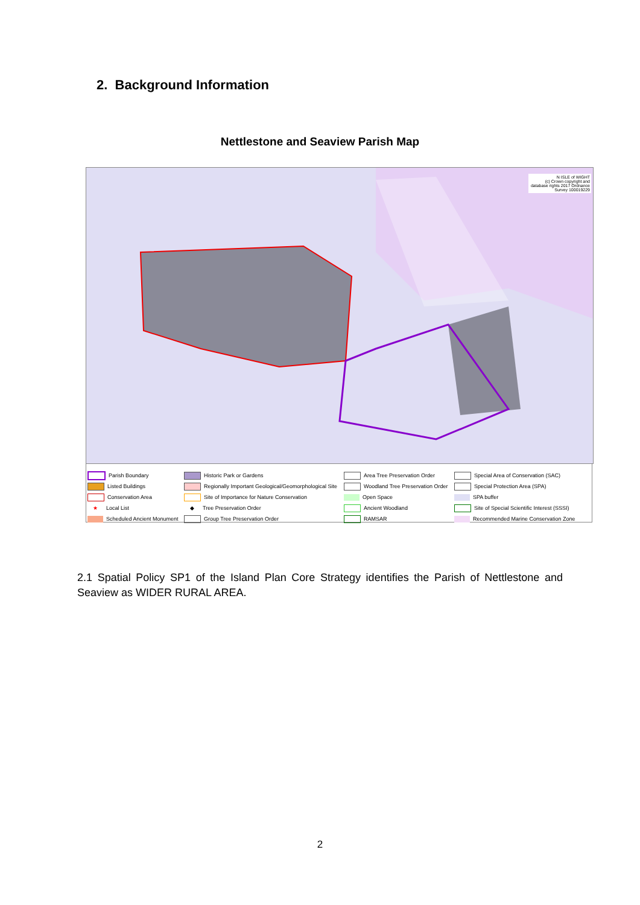2. Background Information
Nettlestone and Seaview Parish Map
N ISLE of WIGHT
(c) Crown copyright and database rights 2017 Ordnance Survey 100019229
Parish Boundary
Historic Park or Gardens
Area Tree Preservation Order
Special Area of Conservation (SAC)
Listed Buildings
Regionally Important Geological/Geomorphological Site
Woodland Tree Preservation Order
Special Protection Area (SPA)
Conservation Area
Site of Importance for Nature Conservation
Open Space
SPA buffer
★ Local List
◆ Tree Preservation Order
Ancient Woodland
Site of Special Scientific Interest (SSSI)
Scheduled Ancient Monument
Group Tree Preservation Order
RAMSAR
Recommended Marine Conservation Zone
2.1 Spatial Policy SP1 of the Island Plan Core Strategy identifies the Parish of Nettlestone and Seaview as WIDER RURAL AREA.
2